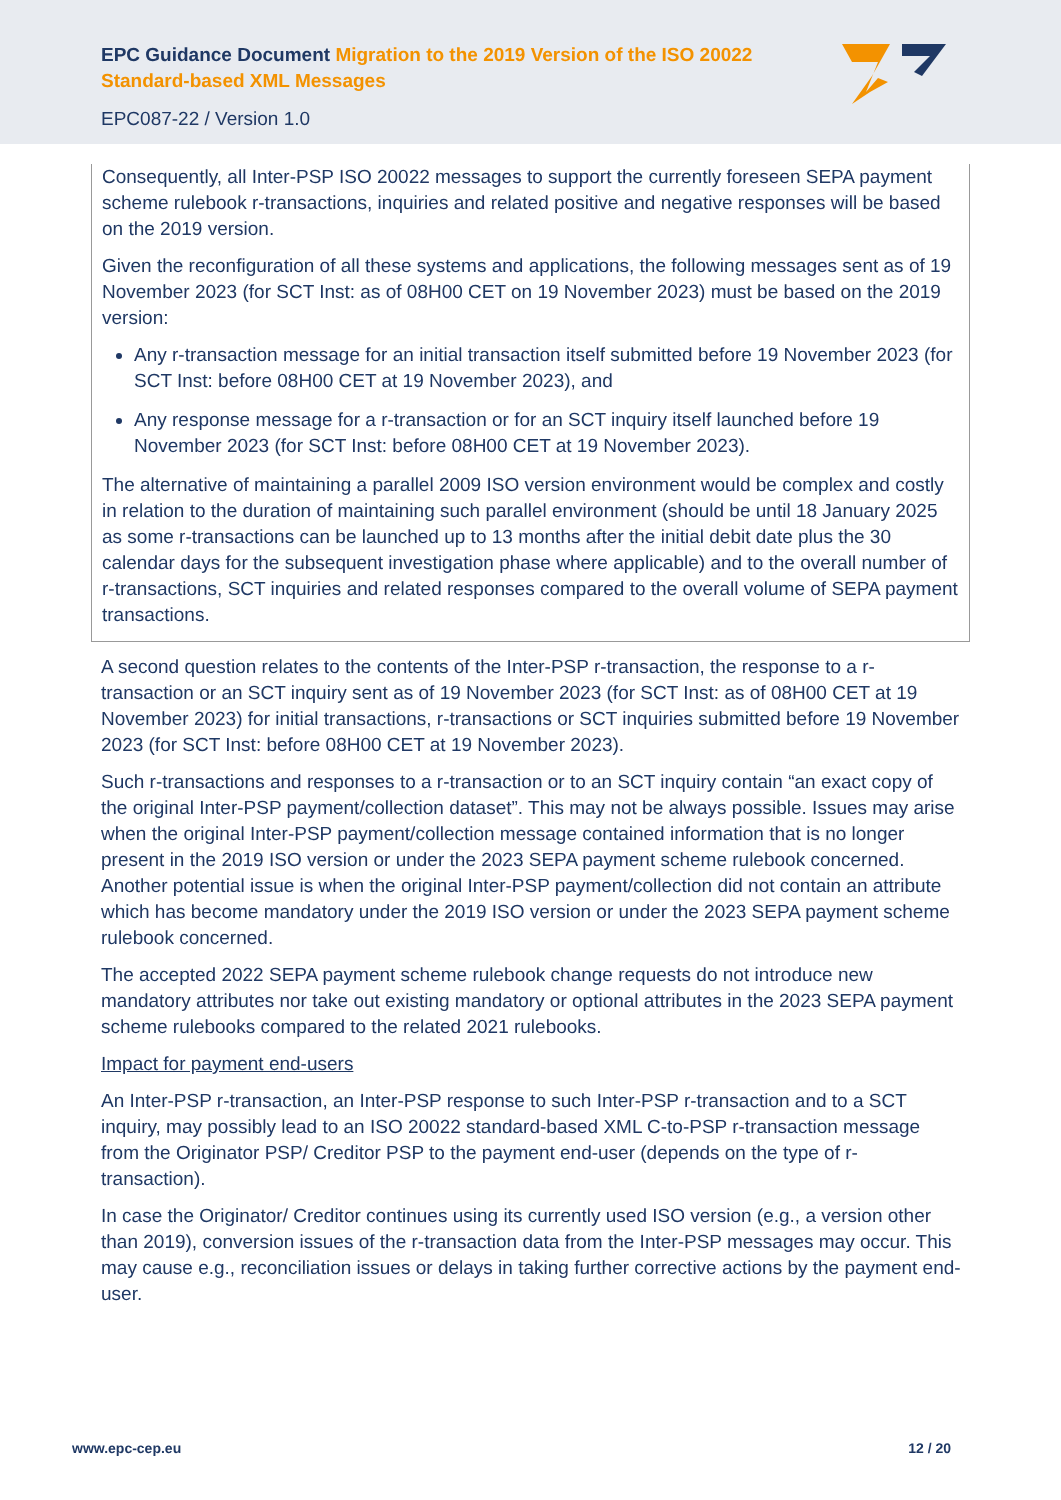EPC Guidance Document Migration to the 2019 Version of the ISO 20022 Standard-based XML Messages
EPC087-22 / Version 1.0
Consequently, all Inter-PSP ISO 20022 messages to support the currently foreseen SEPA payment scheme rulebook r-transactions, inquiries and related positive and negative responses will be based on the 2019 version.
Given the reconfiguration of all these systems and applications, the following messages sent as of 19 November 2023 (for SCT Inst: as of 08H00 CET on 19 November 2023) must be based on the 2019 version:
Any r-transaction message for an initial transaction itself submitted before 19 November 2023 (for SCT Inst: before 08H00 CET at 19 November 2023), and
Any response message for a r-transaction or for an SCT inquiry itself launched before 19 November 2023 (for SCT Inst: before 08H00 CET at 19 November 2023).
The alternative of maintaining a parallel 2009 ISO version environment would be complex and costly in relation to the duration of maintaining such parallel environment (should be until 18 January 2025 as some r-transactions can be launched up to 13 months after the initial debit date plus the 30 calendar days for the subsequent investigation phase where applicable) and to the overall number of r-transactions, SCT inquiries and related responses compared to the overall volume of SEPA payment transactions.
A second question relates to the contents of the Inter-PSP r-transaction, the response to a r-transaction or an SCT inquiry sent as of 19 November 2023 (for SCT Inst: as of 08H00 CET at 19 November 2023) for initial transactions, r-transactions or SCT inquiries submitted before 19 November 2023 (for SCT Inst: before 08H00 CET at 19 November 2023).
Such r-transactions and responses to a r-transaction or to an SCT inquiry contain “an exact copy of the original Inter-PSP payment/collection dataset”. This may not be always possible. Issues may arise when the original Inter-PSP payment/collection message contained information that is no longer present in the 2019 ISO version or under the 2023 SEPA payment scheme rulebook concerned. Another potential issue is when the original Inter-PSP payment/collection did not contain an attribute which has become mandatory under the 2019 ISO version or under the 2023 SEPA payment scheme rulebook concerned.
The accepted 2022 SEPA payment scheme rulebook change requests do not introduce new mandatory attributes nor take out existing mandatory or optional attributes in the 2023 SEPA payment scheme rulebooks compared to the related 2021 rulebooks.
Impact for payment end-users
An Inter-PSP r-transaction, an Inter-PSP response to such Inter-PSP r-transaction and to a SCT inquiry, may possibly lead to an ISO 20022 standard-based XML C-to-PSP r-transaction message from the Originator PSP/ Creditor PSP to the payment end-user (depends on the type of r-transaction).
In case the Originator/ Creditor continues using its currently used ISO version (e.g., a version other than 2019), conversion issues of the r-transaction data from the Inter-PSP messages may occur. This may cause e.g., reconciliation issues or delays in taking further corrective actions by the payment end-user.
www.epc-cep.eu 12 / 20